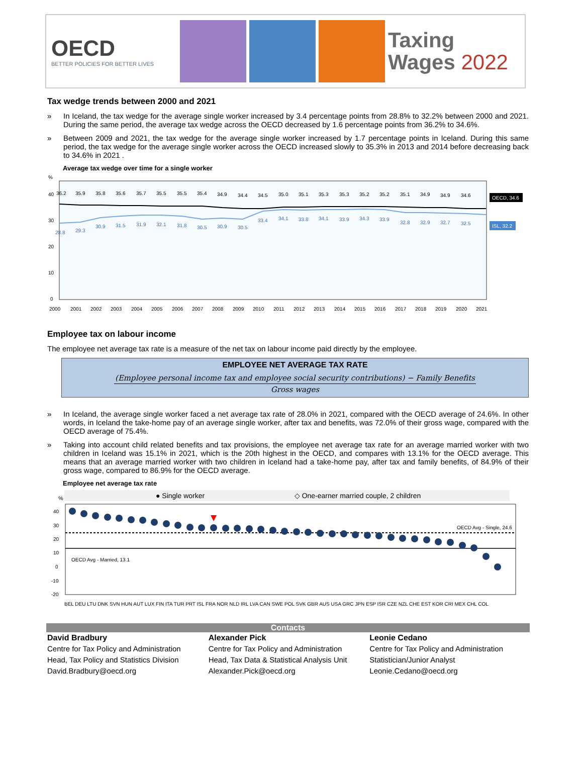OECD
BETTER POLICIES FOR BETTER LIVES
Taxing
Wages 2022
Tax wedge trends between 2000 and 2021
» In Iceland, the tax wedge for the average single worker increased by 3.4 percentage points from 28.8% to 32.2% between 2000 and 2021. During the same period, the average tax wedge across the OECD decreased by 1.6 percentage points from 36.2% to 34.6%.
» Between 2009 and 2021, the tax wedge for the average single worker increased by 1.7 percentage points in Iceland. During this same period, the tax wedge for the average single worker across the OECD increased slowly to 35.3% in 2013 and 2014 before decreasing back to 34.6% in 2021 .
Average tax wedge over time for a single worker
%
40
30
20
10
0
36.2
35.9
35.8
35.6
35.7
35.5
35.5
35.4
34.9
34.4
34.5
35.0
35.1
35.3
35.3
35.2
35.2
35.1
34.9
34.9
34.6
28.8
29.3
30.9
31.5
31.9
32.1
31.8
30.5
30.9
30.5
33.4
34.1
33.8
34.1
33.9
34.3
33.9
32.8
32.9
32.7
32.5
OECD, 34.6
ISL, 32.2
2000
2001
2002
2003
2004
2005
2006
2007
2008
2009
2010
2011
2012
2013
2014
2015
2016
2017
2018
2019
2020
2021
Employee tax on labour income
The employee net average tax rate is a measure of the net tax on labour income paid directly by the employee.
EMPLOYEE NET AVERAGE TAX RATE
(Employee personal income tax and employee social security contributions) − Family Benefits
Gross wages
» In Iceland, the average single worker faced a net average tax rate of 28.0% in 2021, compared with the OECD average of 24.6%. In other words, in Iceland the take-home pay of an average single worker, after tax and benefits, was 72.0% of their gross wage, compared with the OECD average of 75.4%.
» Taking into account child related benefits and tax provisions, the employee net average tax rate for an average married worker with two children in Iceland was 15.1% in 2021, which is the 20th highest in the OECD, and compares with 13.1% for the OECD average. This means that an average married worker with two children in Iceland had a take-home pay, after tax and family benefits, of 84.9% of their gross wage, compared to 86.9% for the OECD average.
Employee net average tax rate
● Single worker
◇ One-earner married couple, 2 children
%
40
30
20
10
0
-10
-20
OECD Avg - Single, 24.6
OECD Avg - Married, 13.1
BEL DEU LTU DNK SVN HUN AUT LUX FIN ITA TUR PRT ISL FRA NOR NLD IRL LVA CAN SWE POL SVK GBR AUS USA GRC JPN ESP ISR CZE NZL CHE EST KOR CRI MEX CHL COL
Contacts
David Bradbury
Centre for Tax Policy and Administration
Head, Tax Policy and Statistics Division
David.Bradbury@oecd.org
Alexander Pick
Centre for Tax Policy and Administration
Head, Tax Data & Statistical Analysis Unit
Alexander.Pick@oecd.org
Leonie Cedano
Centre for Tax Policy and Administration
Statistician/Junior Analyst
Leonie.Cedano@oecd.org